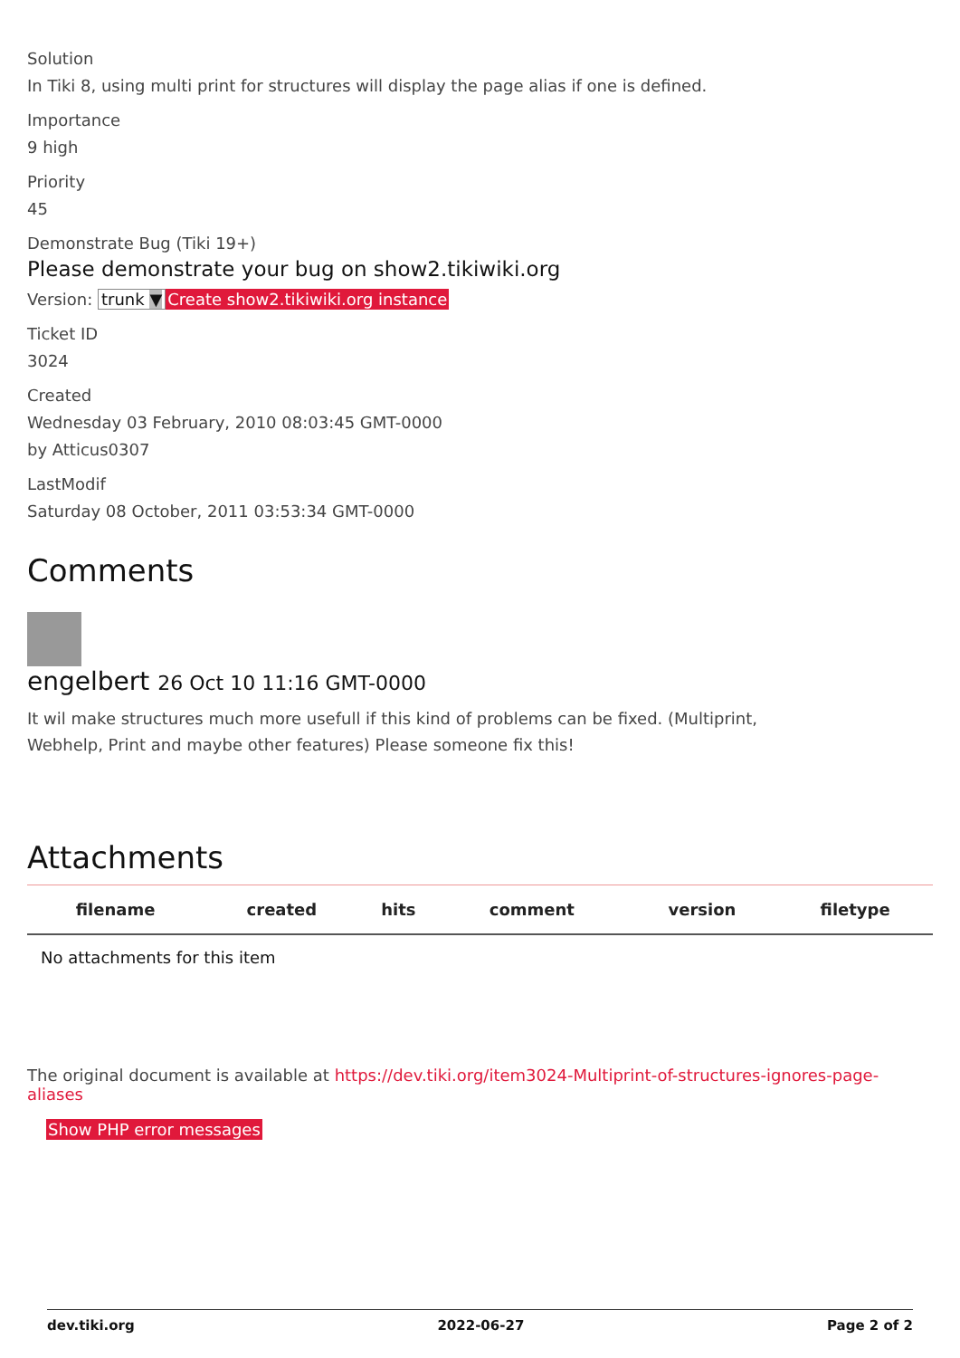Solution
In Tiki 8, using multi print for structures will display the page alias if one is defined.
Importance
9 high
Priority
45
Demonstrate Bug (Tiki 19+)
Please demonstrate your bug on show2.tikiwiki.org
Version: trunk ▼ Create show2.tikiwiki.org instance
Ticket ID
3024
Created
Wednesday 03 February, 2010 08:03:45 GMT-0000
by Atticus0307
LastModif
Saturday 08 October, 2011 03:53:34 GMT-0000
Comments
engelbert 26 Oct 10 11:16 GMT-0000
It wil make structures much more usefull if this kind of problems can be fixed. (Multiprint, Webhelp, Print and maybe other features) Please someone fix this!
Attachments
| filename | created | hits | comment | version | filetype |
| --- | --- | --- | --- | --- | --- |
| No attachments for this item | | | | | |
The original document is available at https://dev.tiki.org/item3024-Multiprint-of-structures-ignores-page-aliases
Show PHP error messages
dev.tiki.org 2022-06-27 Page 2 of 2